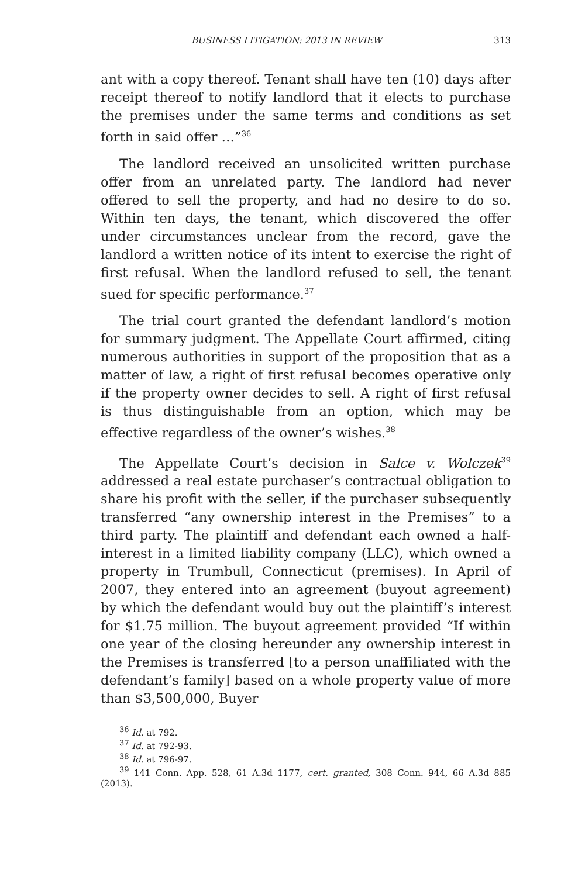BUSINESS LITIGATION: 2013 IN REVIEW 313
ant with a copy thereof. Tenant shall have ten (10) days after receipt thereof to notify landlord that it elects to purchase the premises under the same terms and conditions as set forth in said offer …”<sup>36</sup>
The landlord received an unsolicited written purchase offer from an unrelated party. The landlord had never offered to sell the property, and had no desire to do so. Within ten days, the tenant, which discovered the offer under circumstances unclear from the record, gave the landlord a written notice of its intent to exercise the right of first refusal. When the landlord refused to sell, the tenant sued for specific performance.<sup>37</sup>
The trial court granted the defendant landlord’s motion for summary judgment. The Appellate Court affirmed, citing numerous authorities in support of the proposition that as a matter of law, a right of first refusal becomes operative only if the property owner decides to sell. A right of first refusal is thus distinguishable from an option, which may be effective regardless of the owner’s wishes.<sup>38</sup>
The Appellate Court’s decision in Salce v. Wolczek<sup>39</sup> addressed a real estate purchaser’s contractual obligation to share his profit with the seller, if the purchaser subsequently transferred “any ownership interest in the Premises” to a third party. The plaintiff and defendant each owned a half-interest in a limited liability company (LLC), which owned a property in Trumbull, Connecticut (premises). In April of 2007, they entered into an agreement (buyout agreement) by which the defendant would buy out the plaintiff’s interest for $1.75 million. The buyout agreement provided “If within one year of the closing hereunder any ownership interest in the Premises is transferred [to a person unaffiliated with the defendant’s family] based on a whole property value of more than $3,500,000, Buyer
<sup>36</sup> Id. at 792.
<sup>37</sup> Id. at 792-93.
<sup>38</sup> Id. at 796-97.
<sup>39</sup> 141 Conn. App. 528, 61 A.3d 1177, cert. granted, 308 Conn. 944, 66 A.3d 885 (2013).